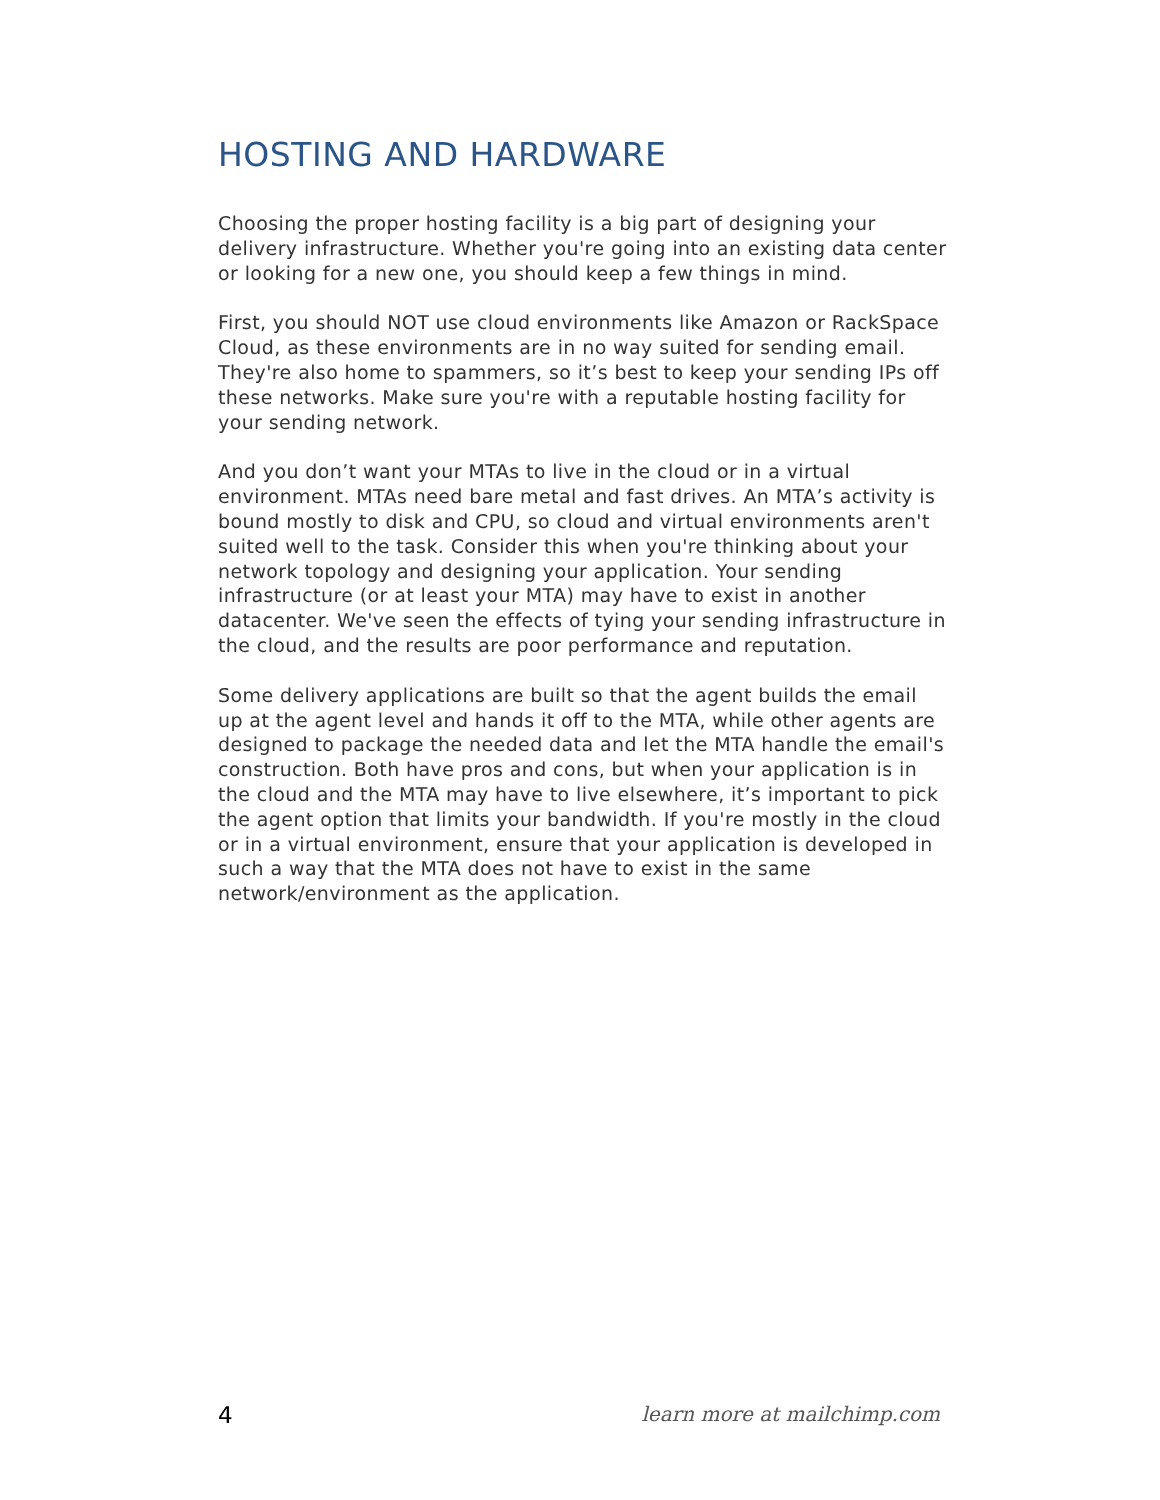HOSTING AND HARDWARE
Choosing the proper hosting facility is a big part of designing your delivery infrastructure. Whether you're going into an existing data center or looking for a new one, you should keep a few things in mind.
First, you should NOT use cloud environments like Amazon or RackSpace Cloud, as these environments are in no way suited for sending email. They're also home to spammers, so it’s best to keep your sending IPs off these networks. Make sure you're with a reputable hosting facility for your sending network.
And you don’t want your MTAs to live in the cloud or in a virtual environment. MTAs need bare metal and fast drives. An MTA’s activity is bound mostly to disk and CPU, so cloud and virtual environments aren't suited well to the task. Consider this when you're thinking about your network topology and designing your application. Your sending infrastructure (or at least your MTA) may have to exist in another datacenter. We've seen the effects of tying your sending infrastructure in the cloud, and the results are poor performance and reputation.
Some delivery applications are built so that the agent builds the email up at the agent level and hands it off to the MTA, while other agents are designed to package the needed data and let the MTA handle the email's construction. Both have pros and cons, but when your application is in the cloud and the MTA may have to live elsewhere, it’s important to pick the agent option that limits your bandwidth. If you're mostly in the cloud or in a virtual environment, ensure that your application is developed in such a way that the MTA does not have to exist in the same network/environment as the application.
4 learn more at mailchimp.com